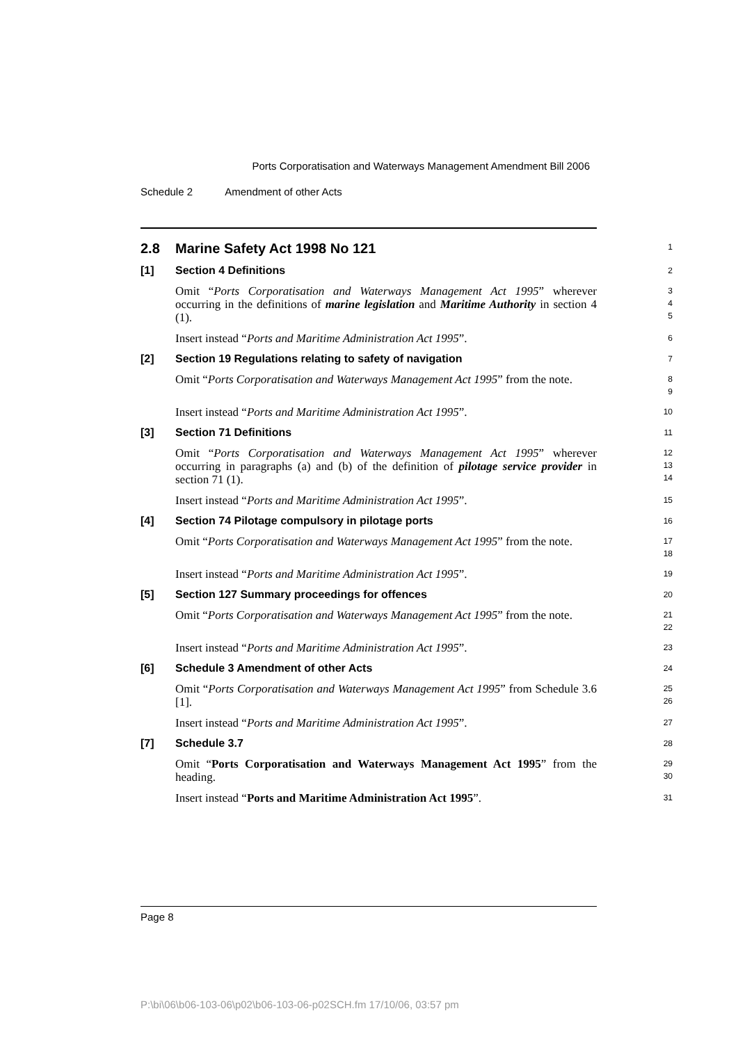Ports Corporatisation and Waterways Management Amendment Bill 2006
Schedule 2 Amendment of other Acts
2.8 Marine Safety Act 1998 No 121
1
[1]
Section 4 Definitions
2
Omit “Ports Corporatisation and Waterways Management Act 1995” wherever occurring in the definitions of marine legislation and Maritime Authority in section 4 (1).
3
4
5
Insert instead “Ports and Maritime Administration Act 1995”.
6
[2]
Section 19 Regulations relating to safety of navigation
7
Omit “Ports Corporatisation and Waterways Management Act 1995” from the note.
8
9
Insert instead “Ports and Maritime Administration Act 1995”.
10
[3]
Section 71 Definitions
11
Omit “Ports Corporatisation and Waterways Management Act 1995” wherever occurring in paragraphs (a) and (b) of the definition of pilotage service provider in section 71 (1).
12
13
14
Insert instead “Ports and Maritime Administration Act 1995”.
15
[4]
Section 74 Pilotage compulsory in pilotage ports
16
Omit “Ports Corporatisation and Waterways Management Act 1995” from the note.
17
18
Insert instead “Ports and Maritime Administration Act 1995”.
19
[5]
Section 127 Summary proceedings for offences
20
Omit “Ports Corporatisation and Waterways Management Act 1995” from the note.
21
22
Insert instead “Ports and Maritime Administration Act 1995”.
23
[6]
Schedule 3 Amendment of other Acts
24
Omit “Ports Corporatisation and Waterways Management Act 1995” from Schedule 3.6 [1].
25
26
Insert instead “Ports and Maritime Administration Act 1995”.
27
[7]
Schedule 3.7
28
Omit “Ports Corporatisation and Waterways Management Act 1995” from the heading.
29
30
Insert instead “Ports and Maritime Administration Act 1995”.
31
Page 8
P:\bi\06\b06-103-06\p02\b06-103-06-p02SCH.fm 17/10/06, 03:57 pm